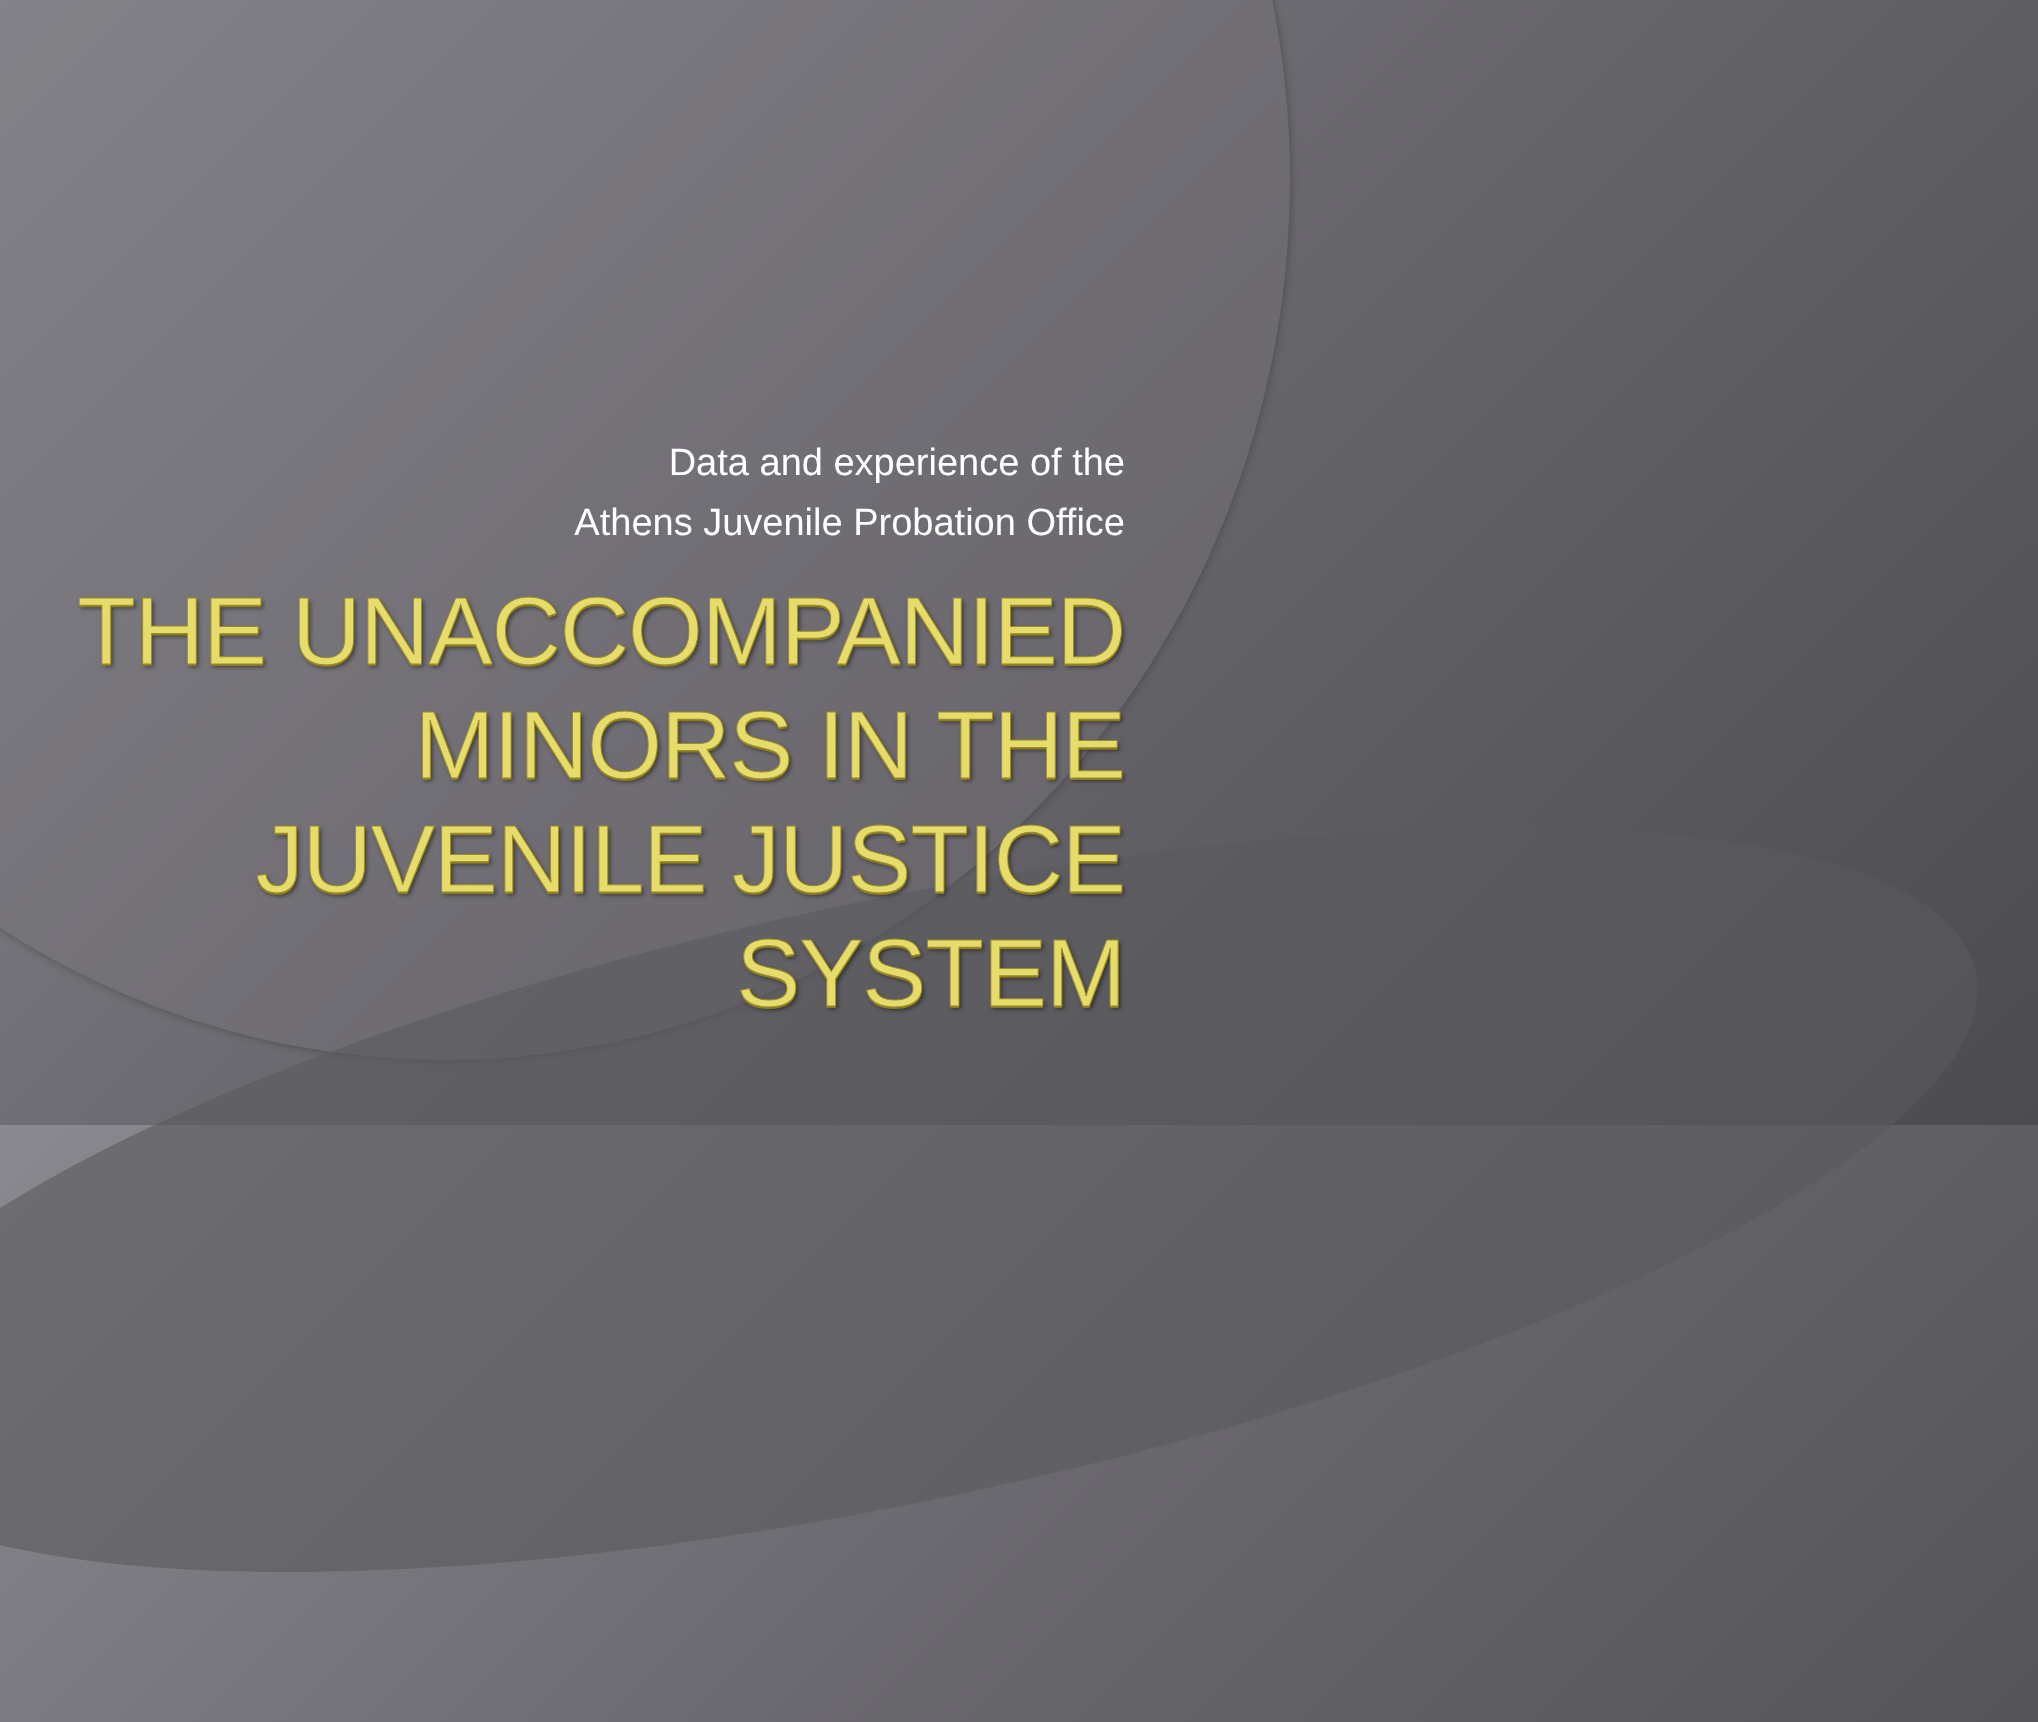Data and experience of the
Athens Juvenile Probation Office
THE UNACCOMPANIED MINORS IN THE JUVENILE JUSTICE SYSTEM